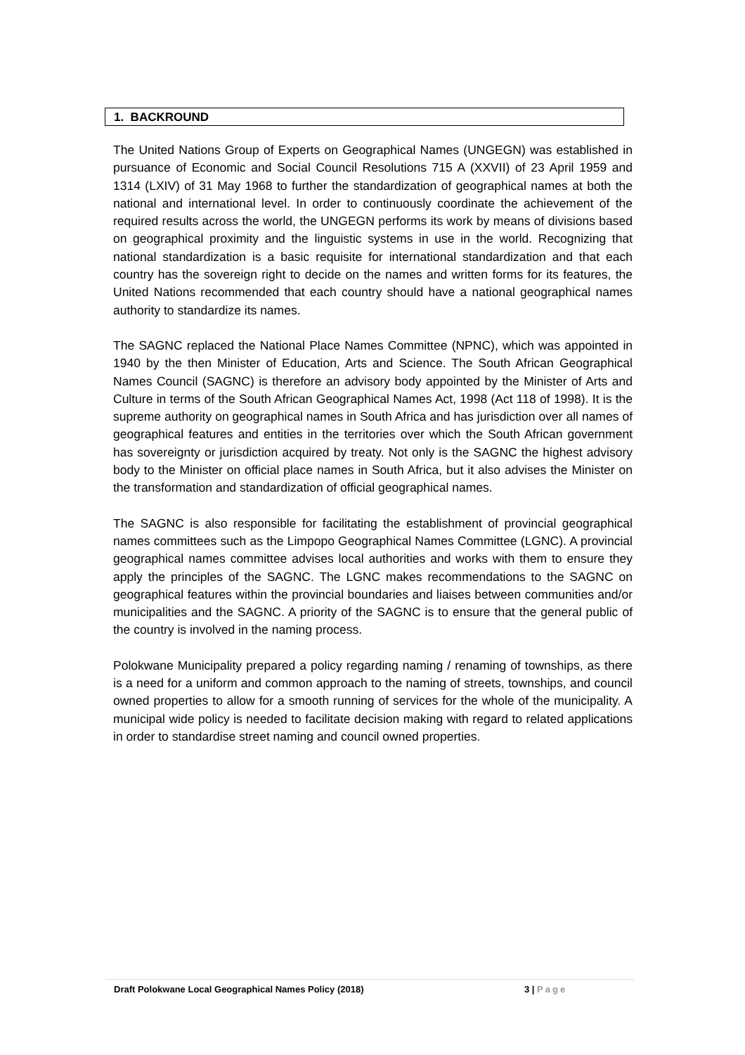1. BACKROUND
The United Nations Group of Experts on Geographical Names (UNGEGN) was established in pursuance of Economic and Social Council Resolutions 715 A (XXVII) of 23 April 1959 and 1314 (LXIV) of 31 May 1968 to further the standardization of geographical names at both the national and international level. In order to continuously coordinate the achievement of the required results across the world, the UNGEGN performs its work by means of divisions based on geographical proximity and the linguistic systems in use in the world. Recognizing that national standardization is a basic requisite for international standardization and that each country has the sovereign right to decide on the names and written forms for its features, the United Nations recommended that each country should have a national geographical names authority to standardize its names.
The SAGNC replaced the National Place Names Committee (NPNC), which was appointed in 1940 by the then Minister of Education, Arts and Science. The South African Geographical Names Council (SAGNC) is therefore an advisory body appointed by the Minister of Arts and Culture in terms of the South African Geographical Names Act, 1998 (Act 118 of 1998). It is the supreme authority on geographical names in South Africa and has jurisdiction over all names of geographical features and entities in the territories over which the South African government has sovereignty or jurisdiction acquired by treaty. Not only is the SAGNC the highest advisory body to the Minister on official place names in South Africa, but it also advises the Minister on the transformation and standardization of official geographical names.
The SAGNC is also responsible for facilitating the establishment of provincial geographical names committees such as the Limpopo Geographical Names Committee (LGNC). A provincial geographical names committee advises local authorities and works with them to ensure they apply the principles of the SAGNC. The LGNC makes recommendations to the SAGNC on geographical features within the provincial boundaries and liaises between communities and/or municipalities and the SAGNC. A priority of the SAGNC is to ensure that the general public of the country is involved in the naming process.
Polokwane Municipality prepared a policy regarding naming / renaming of townships, as there is a need for a uniform and common approach to the naming of streets, townships, and council owned properties to allow for a smooth running of services for the whole of the municipality. A municipal wide policy is needed to facilitate decision making with regard to related applications in order to standardise street naming and council owned properties.
Draft Polokwane Local Geographical Names Policy (2018) 3 | Page